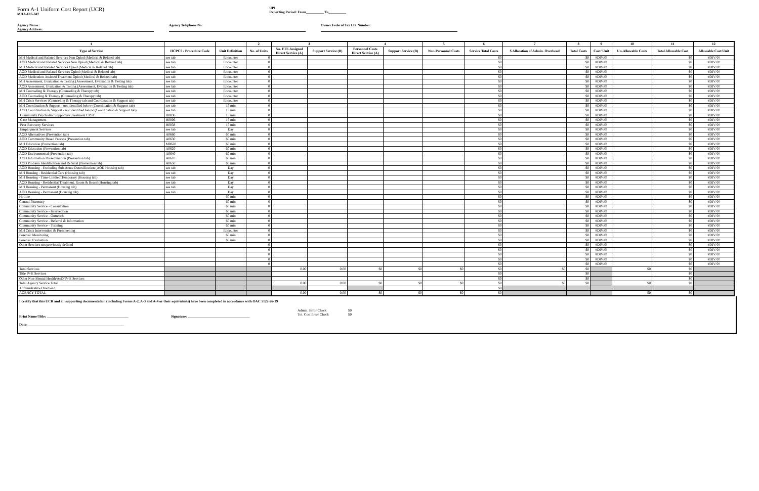Form A-1 Uniform Cost Report (UCR)
MHA-FIS-047
UPI
Reporting Period: From__________ To__________
Agency Name :
Agency Address:
Agency Telephone No: Owner Federal Tax I.D. Number:
| 1 | | | 2 | 3 | | 4 | | 5 | 6 | 7 | 8 | 9 | 10 | 11 | 12 |
| --- | --- | --- | --- | --- | --- | --- | --- | --- | --- | --- | --- | --- | --- | --- | --- |
| Type of Service | HCPCS / Procedure Code | Unit Definition | No. of Units | No. FTE Assigned Direct Service (A) | Support Service (B) | Personnel Costs Direct Service (A) | Support Service (B) | Non-Personnel Costs | Service Total Costs | $ Allocation of Admin. Overhead | Total Costs | Cost/ Unit | Un-Allowable Costs | Total Allowable Cost | Allowable Cost/Unit |
| MH Medical and Related Services Non Opiod (Medical & Related tab) | see tab | Encounter | 0 | | | | | | $0 | | $0 | #DIV/0! | | $0 | #DIV/0! |
| AOD Medical and Related Services Non Opiod (Medical & Related tab) | see tab | Encounter | 0 | | | | | | $0 | | $0 | #DIV/0! | | $0 | #DIV/0! |
| MH Medical and Related Services Opiod (Medical & Related tab) | see tab | Encounter | 0 | | | | | | $0 | | $0 | #DIV/0! | | $0 | #DIV/0! |
| AOD Medical and Related Services Opiod (Medical & Related tab) | see tab | Encounter | 0 | | | | | | $0 | | $0 | #DIV/0! | | $0 | #DIV/0! |
| AOD Medication Assisted Treatment Opiod (Medical & Related tab) | see tab | Encounter | 0 | | | | | | $0 | | $0 | #DIV/0! | | $0 | #DIV/0! |
| MH Assessment, Evaluation & Testing (Assessment, Evaluation & Testing tab) | see tab | Encounter | 0 | | | | | | $0 | | $0 | #DIV/0! | | $0 | #DIV/0! |
| AOD Assessment, Evaluation & Testing (Assessment, Evaluation & Testing tab) | see tab | Encounter | 0 | | | | | | $0 | | $0 | #DIV/0! | | $0 | #DIV/0! |
| MH Counseling & Therapy (Counseling & Therapy tab) | see tab | Encounter | 0 | | | | | | $0 | | $0 | #DIV/0! | | $0 | #DIV/0! |
| AOD Counseling & Therapy (Counseling & Therapy tab) | see tab | Encounter | 0 | | | | | | $0 | | $0 | #DIV/0! | | $0 | #DIV/0! |
| MH Crisis Services (Counseling & Therapy tab and Coordination & Support tab) | see tab | Encounter | 0 | | | | | | $0 | | $0 | #DIV/0! | | $0 | #DIV/0! |
| MH Coordination & Support - not identified below (Coordination & Support tab) | see tab | 15 min | 0 | | | | | | $0 | | $0 | #DIV/0! | | $0 | #DIV/0! |
| AOD Coordination & Support - not identified below (Coordination & Support tab) | see tab | 15 min | 0 | | | | | | $0 | | $0 | #DIV/0! | | $0 | #DIV/0! |
| Community Psychiatric Supportive Treatment CPST | H0036 | 15 min | 0 | | | | | | $0 | | $0 | #DIV/0! | | $0 | #DIV/0! |
| Case Management | H0006 | 15 min | 0 | | | | | | $0 | | $0 | #DIV/0! | | $0 | #DIV/0! |
| Peer Recovery Services | H0038 | 15 min | 0 | | | | | | $0 | | $0 | #DIV/0! | | $0 | #DIV/0! |
| Employment Services | see tab | Day | 0 | | | | | | $0 | | $0 | #DIV/0! | | $0 | #DIV/0! |
| AOD Alternatives (Prevention tab) | A0660 | 60 min | 0 | | | | | | $0 | | $0 | #DIV/0! | | $0 | #DIV/0! |
| AOD Community Based Process (Prevention tab) | A0630 | 60 min | 0 | | | | | | $0 | | $0 | #DIV/0! | | $0 | #DIV/0! |
| MH Education (Prevention tab) | M0620 | 60 min | 0 | | | | | | $0 | | $0 | #DIV/0! | | $0 | #DIV/0! |
| AOD Education (Prevention tab) | A0620 | 60 min | 0 | | | | | | $0 | | $0 | #DIV/0! | | $0 | #DIV/0! |
| AOD Environmental (Prevention tab) | A0640 | 60 min | 0 | | | | | | $0 | | $0 | #DIV/0! | | $0 | #DIV/0! |
| AOD Information Dissemination (Prevention tab) | A0610 | 60 min | 0 | | | | | | $0 | | $0 | #DIV/0! | | $0 | #DIV/0! |
| AOD Problem Identification and Referral (Prevention tab) | A0650 | 60 min | 0 | | | | | | $0 | | $0 | #DIV/0! | | $0 | #DIV/0! |
| AOD Housing - Excluding Sub-Acute Detoxification (AOD Housing tab) | see tab | Day | 0 | | | | | | $0 | | $0 | #DIV/0! | | $0 | #DIV/0! |
| MH Housing - Residential Care (Housing tab) | see tab | Day | 0 | | | | | | $0 | | $0 | #DIV/0! | | $0 | #DIV/0! |
| MH Housing - Time-Limited\Temporary (Housing tab) | see tab | Day | 0 | | | | | | $0 | | $0 | #DIV/0! | | $0 | #DIV/0! |
| AOD Housing - Residential Treatment, Room & Board (Housing tab) | see tab | Day | 0 | | | | | | $0 | | $0 | #DIV/0! | | $0 | #DIV/0! |
| MH Housing - Permanent (Housing tab) | see tab | Day | 0 | | | | | | $0 | | $0 | #DIV/0! | | $0 | #DIV/0! |
| AOD Housing - Permanent (Housing tab) | see tab | Day | 0 | | | | | | $0 | | $0 | #DIV/0! | | $0 | #DIV/0! |
| Hotline | | 60 min | 0 | | | | | | $0 | | $0 | #DIV/0! | | $0 | #DIV/0! |
| Central Pharmacy | | 60 min | 0 | | | | | | $0 | | $0 | #DIV/0! | | $0 | #DIV/0! |
| Community Service - Consultation | | 60 min | 0 | | | | | | $0 | | $0 | #DIV/0! | | $0 | #DIV/0! |
| Community Service - Intervention | | 60 min | 0 | | | | | | $0 | | $0 | #DIV/0! | | $0 | #DIV/0! |
| Community Service - Outreach | | 60 min | 0 | | | | | | $0 | | $0 | #DIV/0! | | $0 | #DIV/0! |
| Community Service - Referral & Information | | 60 min | 0 | | | | | | $0 | | $0 | #DIV/0! | | $0 | #DIV/0! |
| Community Service - Training | | 60 min | 0 | | | | | | $0 | | $0 | #DIV/0! | | $0 | #DIV/0! |
| MH Crisis Intervention & Prescreening | | Encounter | 0 | | | | | | $0 | | $0 | #DIV/0! | | $0 | #DIV/0! |
| Forensic Monitoring | | 60 min | 0 | | | | | | $0 | | $0 | #DIV/0! | | $0 | #DIV/0! |
| Forensic Evaluation | | 60 min | 0 | | | | | | $0 | | $0 | #DIV/0! | | $0 | #DIV/0! |
| Other Services not previously defined | | | 0 | | | | | | $0 | | $0 | #DIV/0! | | $0 | #DIV/0! |
| | | | 0 | | | | | | $0 | | $0 | #DIV/0! | | $0 | #DIV/0! |
| | | | 0 | | | | | | $0 | | $0 | #DIV/0! | | $0 | #DIV/0! |
| | | | 0 | | | | | | $0 | | $0 | #DIV/0! | | $0 | #DIV/0! |
| | | | 0 | | | | | | $0 | | $0 | #DIV/0! | | $0 | #DIV/0! |
| Total Services | | | | 0.00 | 0.00 | $0 | $0 | $0 | $0 | $0 | $0 | | $0 | $0 | |
| Title IV-E Services | | | | | | | | | $0 | | $0 | | | $0 | |
| Other Non-Mental Health/AoD/IV-E Services | | | | | | | | | $0 | | $0 | | | $0 | |
| Total Agency Service Total | | | | 0.00 | 0.00 | $0 | $0 | $0 | $0 | $0 | $0 | | $0 | $0 | |
| Administrative Overhead | | | | | | | | | $0 | | | | | | |
| AGENCY TOTAL | | | | 0.00 | 0.00 | $0 | $0 | $0 | $0 | | | | $0 | $0 | |
I certify that this UCR and all supporting documentation (including Forms A-2, A-3 and A-4 or their equivalents) have been completed in accordance with OAC 5122-26-19
Print Name/Title: ______________________________________________ Signature: ___________________________________
Admin. Error Check
Tot. Cost Error Check
$0
$0
Date: ______________________________________________________